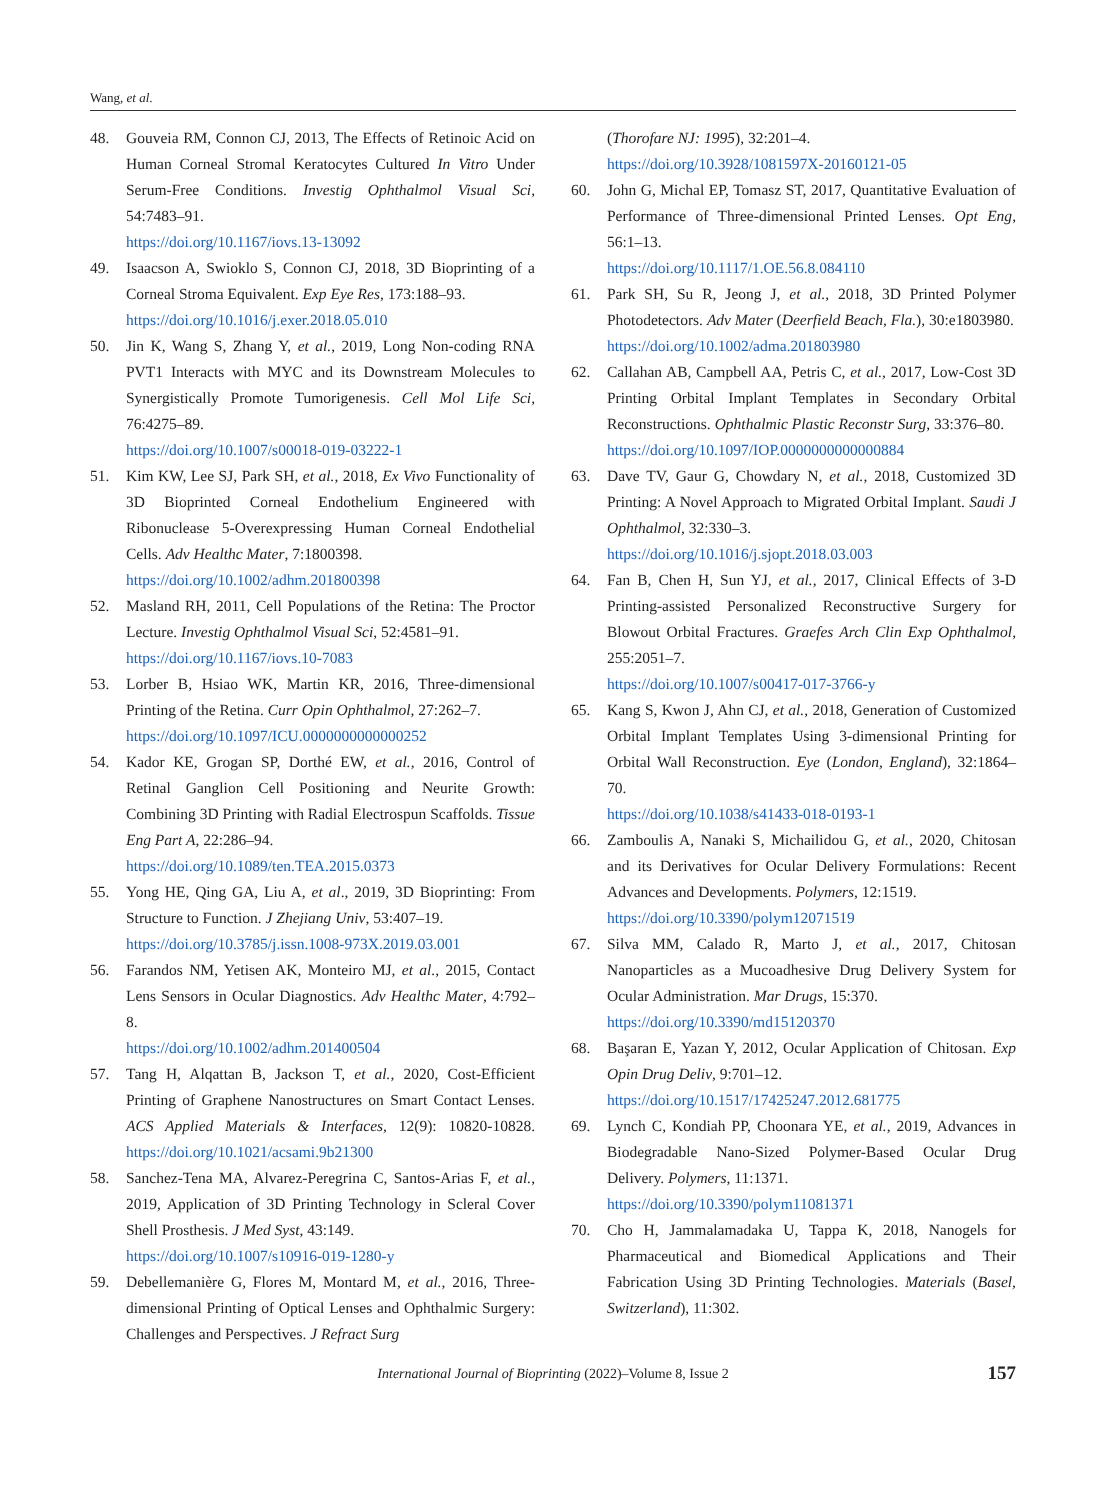Wang, et al.
48. Gouveia RM, Connon CJ, 2013, The Effects of Retinoic Acid on Human Corneal Stromal Keratocytes Cultured In Vitro Under Serum-Free Conditions. Investig Ophthalmol Visual Sci, 54:7483–91.
https://doi.org/10.1167/iovs.13-13092
49. Isaacson A, Swioklo S, Connon CJ, 2018, 3D Bioprinting of a Corneal Stroma Equivalent. Exp Eye Res, 173:188–93.
https://doi.org/10.1016/j.exer.2018.05.010
50. Jin K, Wang S, Zhang Y, et al., 2019, Long Non-coding RNA PVT1 Interacts with MYC and its Downstream Molecules to Synergistically Promote Tumorigenesis. Cell Mol Life Sci, 76:4275–89.
https://doi.org/10.1007/s00018-019-03222-1
51. Kim KW, Lee SJ, Park SH, et al., 2018, Ex Vivo Functionality of 3D Bioprinted Corneal Endothelium Engineered with Ribonuclease 5-Overexpressing Human Corneal Endothelial Cells. Adv Healthc Mater, 7:1800398.
https://doi.org/10.1002/adhm.201800398
52. Masland RH, 2011, Cell Populations of the Retina: The Proctor Lecture. Investig Ophthalmol Visual Sci, 52:4581–91.
https://doi.org/10.1167/iovs.10-7083
53. Lorber B, Hsiao WK, Martin KR, 2016, Three-dimensional Printing of the Retina. Curr Opin Ophthalmol, 27:262–7.
https://doi.org/10.1097/ICU.0000000000000252
54. Kador KE, Grogan SP, Dorthé EW, et al., 2016, Control of Retinal Ganglion Cell Positioning and Neurite Growth: Combining 3D Printing with Radial Electrospun Scaffolds. Tissue Eng Part A, 22:286–94.
https://doi.org/10.1089/ten.TEA.2015.0373
55. Yong HE, Qing GA, Liu A, et al., 2019, 3D Bioprinting: From Structure to Function. J Zhejiang Univ, 53:407–19.
https://doi.org/10.3785/j.issn.1008-973X.2019.03.001
56. Farandos NM, Yetisen AK, Monteiro MJ, et al., 2015, Contact Lens Sensors in Ocular Diagnostics. Adv Healthc Mater, 4:792–8.
https://doi.org/10.1002/adhm.201400504
57. Tang H, Alqattan B, Jackson T, et al., 2020, Cost-Efficient Printing of Graphene Nanostructures on Smart Contact Lenses. ACS Applied Materials & Interfaces, 12(9): 10820-10828. https://doi.org/10.1021/acsami.9b21300
58. Sanchez-Tena MA, Alvarez-Peregrina C, Santos-Arias F, et al., 2019, Application of 3D Printing Technology in Scleral Cover Shell Prosthesis. J Med Syst, 43:149.
https://doi.org/10.1007/s10916-019-1280-y
59. Debellemanière G, Flores M, Montard M, et al., 2016, Three-dimensional Printing of Optical Lenses and Ophthalmic Surgery: Challenges and Perspectives. J Refract Surg
(Thorofare NJ: 1995), 32:201–4.
https://doi.org/10.3928/1081597X-20160121-05
60. John G, Michal EP, Tomasz ST, 2017, Quantitative Evaluation of Performance of Three-dimensional Printed Lenses. Opt Eng, 56:1–13.
https://doi.org/10.1117/1.OE.56.8.084110
61. Park SH, Su R, Jeong J, et al., 2018, 3D Printed Polymer Photodetectors. Adv Mater (Deerfield Beach, Fla.), 30:e1803980.
https://doi.org/10.1002/adma.201803980
62. Callahan AB, Campbell AA, Petris C, et al., 2017, Low-Cost 3D Printing Orbital Implant Templates in Secondary Orbital Reconstructions. Ophthalmic Plastic Reconstr Surg, 33:376–80.
https://doi.org/10.1097/IOP.0000000000000884
63. Dave TV, Gaur G, Chowdary N, et al., 2018, Customized 3D Printing: A Novel Approach to Migrated Orbital Implant. Saudi J Ophthalmol, 32:330–3.
https://doi.org/10.1016/j.sjopt.2018.03.003
64. Fan B, Chen H, Sun YJ, et al., 2017, Clinical Effects of 3-D Printing-assisted Personalized Reconstructive Surgery for Blowout Orbital Fractures. Graefes Arch Clin Exp Ophthalmol, 255:2051–7.
https://doi.org/10.1007/s00417-017-3766-y
65. Kang S, Kwon J, Ahn CJ, et al., 2018, Generation of Customized Orbital Implant Templates Using 3-dimensional Printing for Orbital Wall Reconstruction. Eye (London, England), 32:1864–70.
https://doi.org/10.1038/s41433-018-0193-1
66. Zamboulis A, Nanaki S, Michailidou G, et al., 2020, Chitosan and its Derivatives for Ocular Delivery Formulations: Recent Advances and Developments. Polymers, 12:1519.
https://doi.org/10.3390/polym12071519
67. Silva MM, Calado R, Marto J, et al., 2017, Chitosan Nanoparticles as a Mucoadhesive Drug Delivery System for Ocular Administration. Mar Drugs, 15:370.
https://doi.org/10.3390/md15120370
68. Başaran E, Yazan Y, 2012, Ocular Application of Chitosan. Exp Opin Drug Deliv, 9:701–12.
https://doi.org/10.1517/17425247.2012.681775
69. Lynch C, Kondiah PP, Choonara YE, et al., 2019, Advances in Biodegradable Nano-Sized Polymer-Based Ocular Drug Delivery. Polymers, 11:1371.
https://doi.org/10.3390/polym11081371
70. Cho H, Jammalamadaka U, Tappa K, 2018, Nanogels for Pharmaceutical and Biomedical Applications and Their Fabrication Using 3D Printing Technologies. Materials (Basel, Switzerland), 11:302.
International Journal of Bioprinting (2022)–Volume 8, Issue 2 157